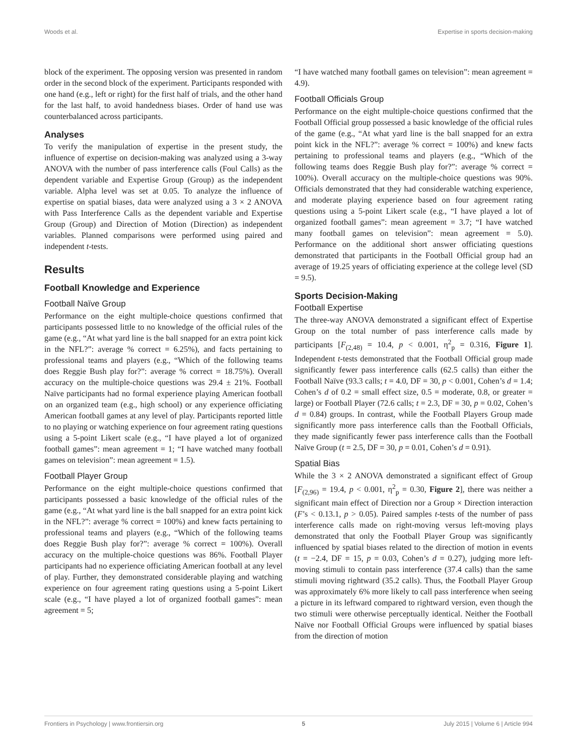Woods et al. Expertise in sports decision-making
block of the experiment. The opposing version was presented in random order in the second block of the experiment. Participants responded with one hand (e.g., left or right) for the first half of trials, and the other hand for the last half, to avoid handedness biases. Order of hand use was counterbalanced across participants.
Analyses
To verify the manipulation of expertise in the present study, the influence of expertise on decision-making was analyzed using a 3-way ANOVA with the number of pass interference calls (Foul Calls) as the dependent variable and Expertise Group (Group) as the independent variable. Alpha level was set at 0.05. To analyze the influence of expertise on spatial biases, data were analyzed using a 3 × 2 ANOVA with Pass Interference Calls as the dependent variable and Expertise Group (Group) and Direction of Motion (Direction) as independent variables. Planned comparisons were performed using paired and independent t-tests.
Results
Football Knowledge and Experience
Football Naïve Group
Performance on the eight multiple-choice questions confirmed that participants possessed little to no knowledge of the official rules of the game (e.g., “At what yard line is the ball snapped for an extra point kick in the NFL?”: average % correct = 6.25%), and facts pertaining to professional teams and players (e.g., “Which of the following teams does Reggie Bush play for?”: average % correct = 18.75%). Overall accuracy on the multiple-choice questions was 29.4 ± 21%. Football Naïve participants had no formal experience playing American football on an organized team (e.g., high school) or any experience officiating American football games at any level of play. Participants reported little to no playing or watching experience on four agreement rating questions using a 5-point Likert scale (e.g., “I have played a lot of organized football games”: mean agreement = 1; “I have watched many football games on television”: mean agreement = 1.5).
Football Player Group
Performance on the eight multiple-choice questions confirmed that participants possessed a basic knowledge of the official rules of the game (e.g., “At what yard line is the ball snapped for an extra point kick in the NFL?”: average % correct = 100%) and knew facts pertaining to professional teams and players (e.g., “Which of the following teams does Reggie Bush play for?”: average % correct = 100%). Overall accuracy on the multiple-choice questions was 86%. Football Player participants had no experience officiating American football at any level of play. Further, they demonstrated considerable playing and watching experience on four agreement rating questions using a 5-point Likert scale (e.g., “I have played a lot of organized football games”: mean agreement = 5;
“I have watched many football games on television”: mean agreement = 4.9).
Football Officials Group
Performance on the eight multiple-choice questions confirmed that the Football Official group possessed a basic knowledge of the official rules of the game (e.g., “At what yard line is the ball snapped for an extra point kick in the NFL?”: average % correct = 100%) and knew facts pertaining to professional teams and players (e.g., “Which of the following teams does Reggie Bush play for?”: average % correct = 100%). Overall accuracy on the multiple-choice questions was 90%. Officials demonstrated that they had considerable watching experience, and moderate playing experience based on four agreement rating questions using a 5-point Likert scale (e.g., “I have played a lot of organized football games”: mean agreement = 3.7; “I have watched many football games on television”: mean agreement = 5.0). Performance on the additional short answer officiating questions demonstrated that participants in the Football Official group had an average of 19.25 years of officiating experience at the college level (SD = 9.5).
Sports Decision-Making
Football Expertise
The three-way ANOVA demonstrated a significant effect of Expertise Group on the total number of pass interference calls made by participants [F<sub>(2,48)</sub> = 10.4, p < 0.001, η<sup>2</sup><sub>p</sub> = 0.316, Figure 1]. Independent t-tests demonstrated that the Football Official group made significantly fewer pass interference calls (62.5 calls) than either the Football Naïve (93.3 calls; t = 4.0, DF = 30, p < 0.001, Cohen’s d = 1.4; Cohen’s d of 0.2 = small effect size, 0.5 = moderate, 0.8, or greater = large) or Football Player (72.6 calls; t = 2.3, DF = 30, p = 0.02, Cohen’s d = 0.84) groups. In contrast, while the Football Players Group made significantly more pass interference calls than the Football Officials, they made significantly fewer pass interference calls than the Football Naïve Group (t = 2.5, DF = 30, p = 0.01, Cohen’s d = 0.91).
Spatial Bias
While the 3 × 2 ANOVA demonstrated a significant effect of Group [F<sub>(2,96)</sub> = 19.4, p < 0.001, η<sup>2</sup><sub>p</sub> = 0.30, Figure 2], there was neither a significant main effect of Direction nor a Group × Direction interaction (F’s < 0.13.1, p > 0.05). Paired samples t-tests of the number of pass interference calls made on right-moving versus left-moving plays demonstrated that only the Football Player Group was significantly influenced by spatial biases related to the direction of motion in events (t = −2.4, DF = 15, p = 0.03, Cohen’s d = 0.27), judging more left-moving stimuli to contain pass interference (37.4 calls) than the same stimuli moving rightward (35.2 calls). Thus, the Football Player Group was approximately 6% more likely to call pass interference when seeing a picture in its leftward compared to rightward version, even though the two stimuli were otherwise perceptually identical. Neither the Football Naïve nor Football Official Groups were influenced by spatial biases from the direction of motion
Frontiers in Psychology | www.frontiersin.org 5 July 2015 | Volume 6 | Article 994